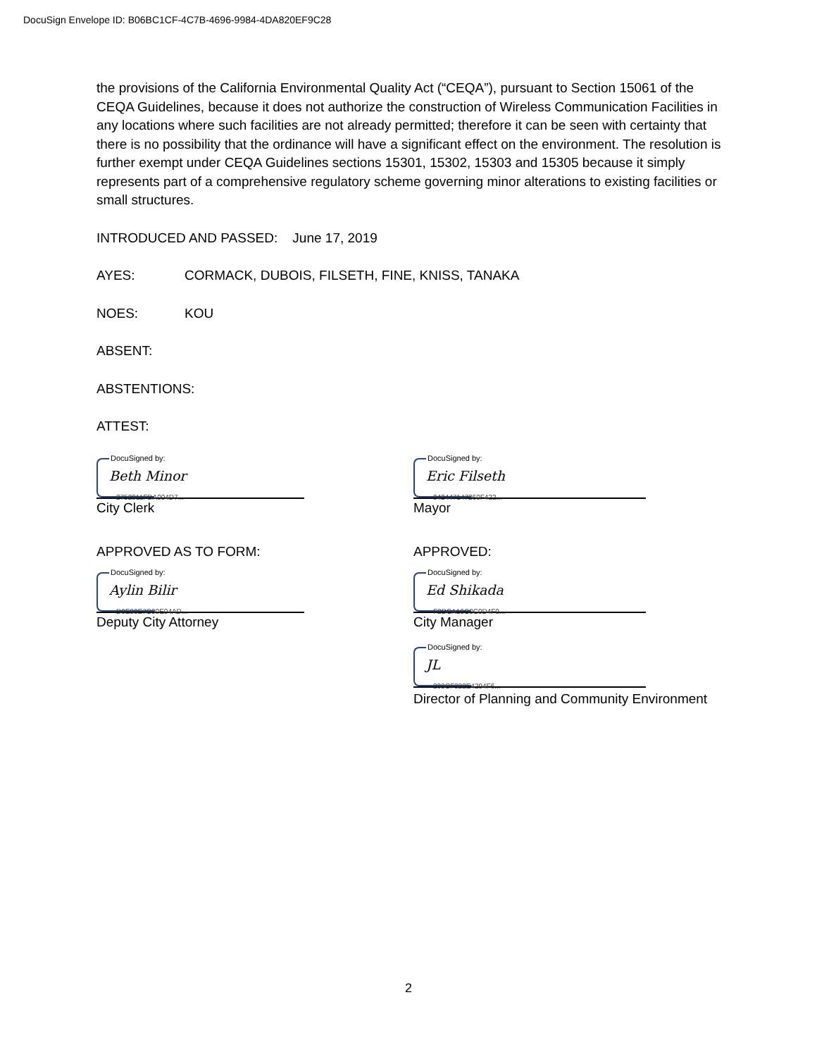DocuSign Envelope ID: B06BC1CF-4C7B-4696-9984-4DA820EF9C28
the provisions of the California Environmental Quality Act (“CEQA”), pursuant to Section 15061 of the CEQA Guidelines, because it does not authorize the construction of Wireless Communication Facilities in any locations where such facilities are not already permitted; therefore it can be seen with certainty that there is no possibility that the ordinance will have a significant effect on the environment. The resolution is further exempt under CEQA Guidelines sections 15301, 15302, 15303 and 15305 because it simply represents part of a comprehensive regulatory scheme governing minor alterations to existing facilities or small structures.
INTRODUCED AND PASSED: June 17, 2019
AYES: CORMACK, DUBOIS, FILSETH, FINE, KNISS, TANAKA
NOES: KOU
ABSENT:
ABSTENTIONS:
ATTEST:
DocuSigned by:
Beth Minor
2752911FDA004D7...
City Clerk
APPROVED AS TO FORM:
DocuSigned by:
Aylin Bilir
D0E90E7C00E04AD...
Deputy City Attorney
DocuSigned by:
Eric Filseth
042447147260F422...
Mayor
APPROVED:
DocuSigned by:
Ed Shikada
F2DCA16C0C0D4F0...
City Manager
DocuSigned by:
JL
203CF322E4294F6...
Director of Planning and Community Environment
2